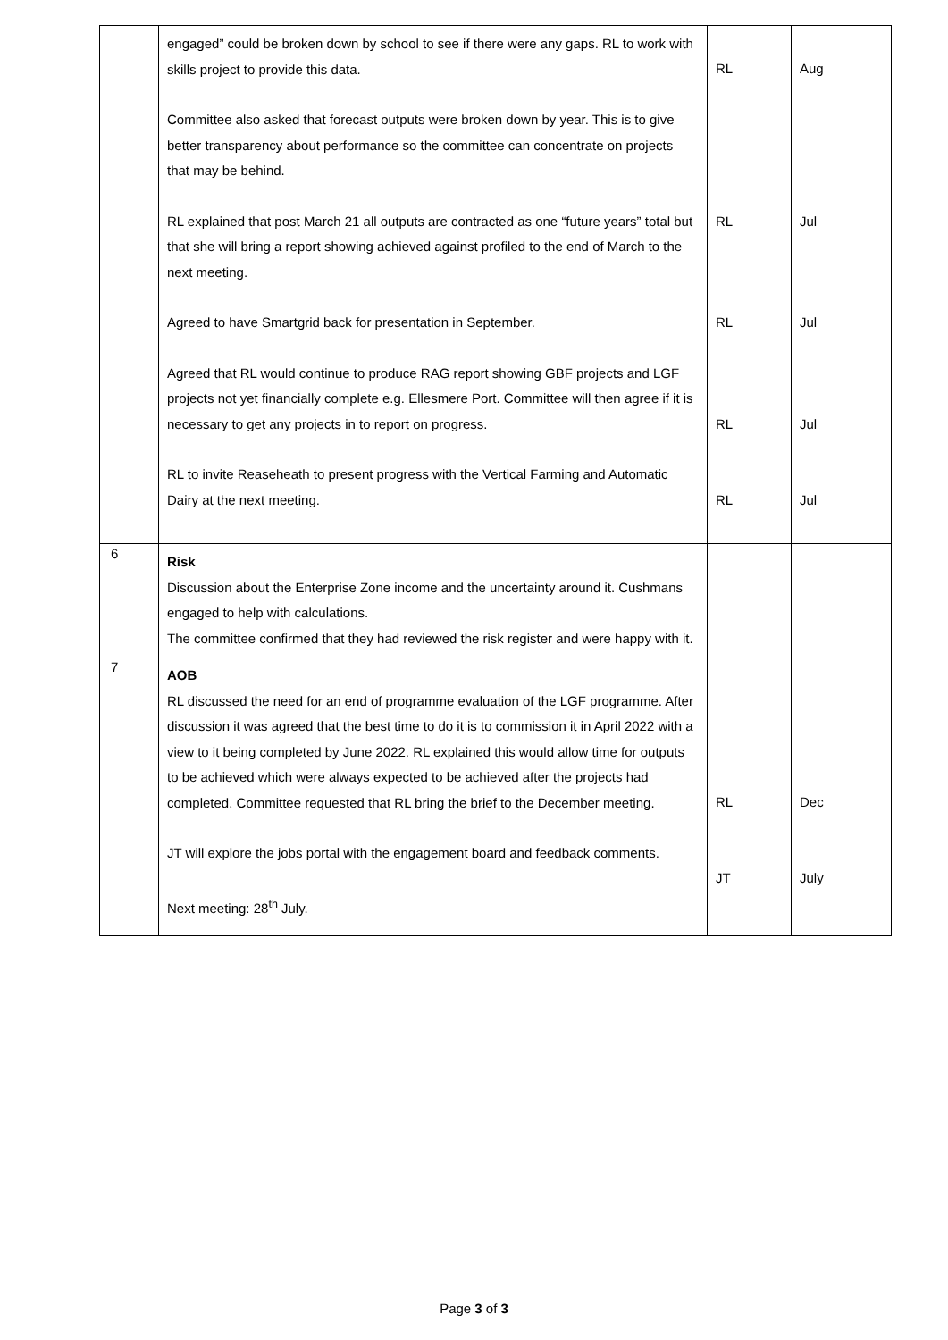| | engaged” could be broken down by school to see if there were any gaps. RL to work with skills project to provide this data. Committee also asked that forecast outputs were broken down by year. This is to give better transparency about performance so the committee can concentrate on projects that may be behind. RL explained that post March 21 all outputs are contracted as one “future years” total but that she will bring a report showing achieved against profiled to the end of March to the next meeting. Agreed to have Smartgrid back for presentation in September. Agreed that RL would continue to produce RAG report showing GBF projects and LGF projects not yet financially complete e.g. Ellesmere Port. Committee will then agree if it is necessary to get any projects in to report on progress. RL to invite Reaseheath to present progress with the Vertical Farming and Automatic Dairy at the next meeting. | RL RL RL RL RL | Aug Jul Jul Jul Jul |
| 6 | Risk Discussion about the Enterprise Zone income and the uncertainty around it. Cushmans engaged to help with calculations. The committee confirmed that they had reviewed the risk register and were happy with it. | | |
| 7 | AOB RL discussed the need for an end of programme evaluation of the LGF programme. After discussion it was agreed that the best time to do it is to commission it in April 2022 with a view to it being completed by June 2022. RL explained this would allow time for outputs to be achieved which were always expected to be achieved after the projects had completed. Committee requested that RL bring the brief to the December meeting. JT will explore the jobs portal with the engagement board and feedback comments. Next meeting: 28<sup>th</sup> July. | RL JT | Dec July |
Page 3 of 3